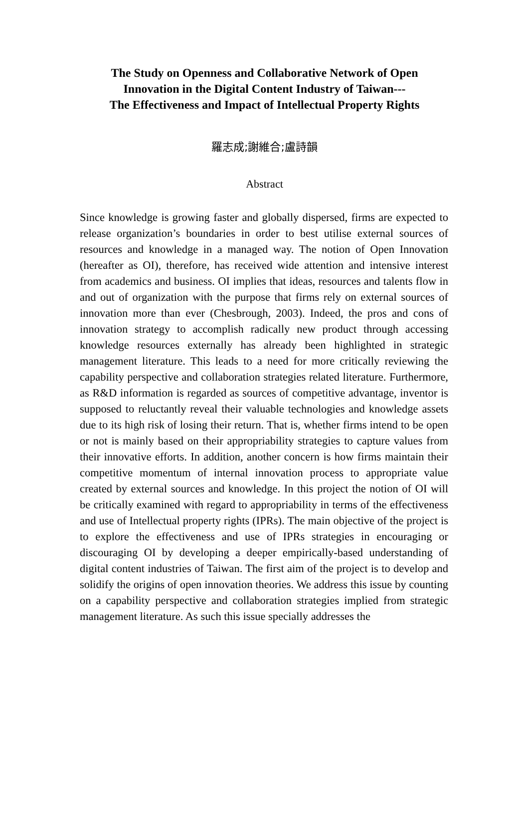The Study on Openness and Collaborative Network of Open
Innovation in the Digital Content Industry of Taiwan---
The Effectiveness and Impact of Intellectual Property Rights
羅志成;謝維合;盧詩韻
Abstract
Since knowledge is growing faster and globally dispersed, firms are expected to release organization’s boundaries in order to best utilise external sources of resources and knowledge in a managed way. The notion of Open Innovation (hereafter as OI), therefore, has received wide attention and intensive interest from academics and business. OI implies that ideas, resources and talents flow in and out of organization with the purpose that firms rely on external sources of innovation more than ever (Chesbrough, 2003). Indeed, the pros and cons of innovation strategy to accomplish radically new product through accessing knowledge resources externally has already been highlighted in strategic management literature. This leads to a need for more critically reviewing the capability perspective and collaboration strategies related literature. Furthermore, as R&D information is regarded as sources of competitive advantage, inventor is supposed to reluctantly reveal their valuable technologies and knowledge assets due to its high risk of losing their return. That is, whether firms intend to be open or not is mainly based on their appropriability strategies to capture values from their innovative efforts. In addition, another concern is how firms maintain their competitive momentum of internal innovation process to appropriate value created by external sources and knowledge. In this project the notion of OI will be critically examined with regard to appropriability in terms of the effectiveness and use of Intellectual property rights (IPRs). The main objective of the project is to explore the effectiveness and use of IPRs strategies in encouraging or discouraging OI by developing a deeper empirically-based understanding of digital content industries of Taiwan. The first aim of the project is to develop and solidify the origins of open innovation theories. We address this issue by counting on a capability perspective and collaboration strategies implied from strategic management literature. As such this issue specially addresses the